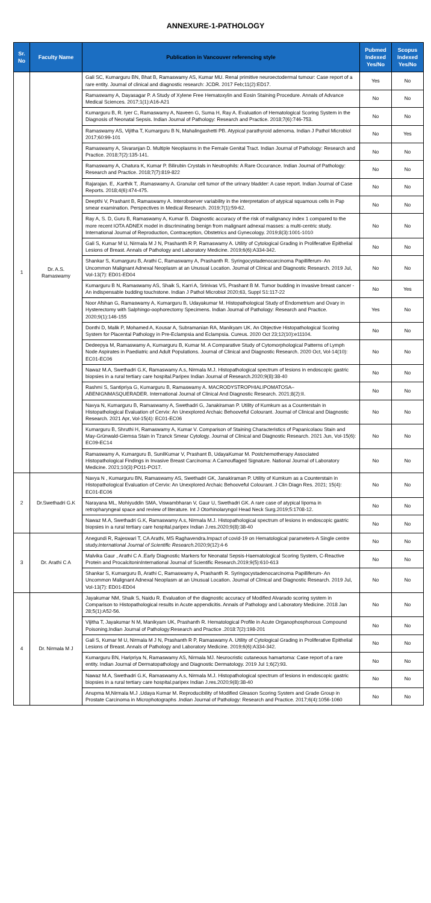ANNEXURE-1-PATHOLOGY
| Sr. No | Faculty Name | Publication in Vancouver referencing style | Pubmed Indexed Yes/No | Scopus Indexed Yes/No |
| --- | --- | --- | --- | --- |
| 1 | Dr. A.S. Ramaswamy | Gali SC, Kumarguru BN, Bhat B, Ramaswamy AS, Kumar MU. Renal primitive neuroectodermal tumour: Case report of a rare entity. Journal of clinical and diagnostic research: JCDR. 2017 Feb;11(2):ED17. | Yes | No |
| | | Ramaswamy A, Dayasagar P. A Study of Xylene Free Hematoxylin and Eosin Staining Procedure. Annals of Advance Medical Sciences. 2017;1(1):A16-A21 | No | No |
| | | Kumarguru B, R. Iyer C, Ramaswamy A, Naveen G, Suma H, Ray A. Evaluation of Hematological Scoring System in the Diagnosis of Neonatal Sepsis. Indian Journal of Pathology: Research and Practice. 2018;7(6):746-753. | No | No |
| | | Ramaswamy AS, Vijitha T, Kumarguru B N, Mahalingashetti PB. Atypical parathyroid adenoma. Indian J Pathol Microbiol 2017;60:99-101 | No | Yes |
| | | Ramaswamy A, Sivaranjan D. Multiple Neoplasms in the Female Genital Tract. Indian Journal of Pathology: Research and Practice. 2018;7(2):135-141. | No | No |
| | | Ramaswamy A, Chatura K, Kumar P. Bilirubin Crystals in Neutrophils: A Rare Occurance. Indian Journal of Pathology: Research and Practice. 2018;7(7):819-822 | No | No |
| | | Rajarajan. E, .Karthik T, .Ramaswamy A. Granular cell tumor of the urinary bladder: A case report. Indian Journal of Case Reports. 2018;4(6):474-475. | No | No |
| | | Deepthi V, Prashant B, Ramaswamy A. Interobserver variability in the interpretation of atypical squamous cells in Pap smear examination. Perspectives in Medical Research. 2019;7(1):59-62. | No | No |
| | | Ray A, S. D, Guru B, Ramaswamy A, Kumar B. Diagnostic accuracy of the risk of malignancy index 1 compared to the more recent IOTA ADNEX model in discriminating benign from malignant adnexal masses: a multi-centric study. International Journal of Reproduction, Contraception, Obstetrics and Gynecology. 2019;8(3):1001-1010 | No | No |
| | | Gali S, Kumar M U, Nirmala M J N, Prashanth R P, Ramaswamy A. Utility of Cytological Grading in Proliferative Epithelial Lesions of Breast. Annals of Pathology and Laboratory Medicine. 2019;6(6):A334-342. | No | No |
| | | Shankar S, Kumarguru B, Arathi C, Ramaswamy A, Prashanth R. Syringocystadenocarcinoma Papilliferum- An Uncommon Malignant Adnexal Neoplasm at an Unusual Location. Journal of Clinical and Diagnostic Research. 2019 Jul, Vol-13(7): ED01-ED04 | No | No |
| | | Kumarguru B N, Ramaswamy AS, Shaik S, Karri A, Srinivas VS, Prashant B M. Tumor budding in invasive breast cancer - An indispensable budding touchstone. Indian J Pathol Microbiol 2020;63, Suppl S1:117-22 | No | Yes |
| | | Noor Afshan G, Ramaswamy A, Kumarguru B, Udayakumar M. Histopathological Study of Endometrium and Ovary in Hysterectomy with Salphingo-oophorectomy Specimens. Indian Journal of Pathology: Research and Practice. 2020;9(1):146-155 | Yes | No |
| | | Donthi D, Malik P, Mohamed A, Kousar A, Subramanian RA, Manikyam UK. An Objective Histopathological Scoring System for Placental Pathology in Pre-Eclampsia and Eclampsia. Cureus. 2020 Oct 23;12(10):e11104. | No | No |
| | | Dedeepya M, Ramaswamy A, Kumarguru B, Kumar M. A Comparative Study of Cytomorphological Patterns of Lymph Node Aspirates in Paediatric and Adult Populations. Journal of Clinical and Diagnostic Research. 2020 Oct, Vol-14(10): EC01-EC06 | No | No |
| | | Nawaz M.A, Swethadri G.K, Ramaswamy A.s, Nirmala M.J. Histopathological spectrum of lesions in endoscopic gastric biopsies in a rural tertiary care hospital.Paripex Indian Journal of Research.2020;9(8):38-40 | No | No |
| | | Rashmi S, Santipriya G, Kumarguru B, Ramaswamy A. MACRODYSTROPHIALIPOMATOSA– ABENIGNMASQUERADER. International Journal of Clinical And Diagnostic Research. 2021;8(2):II. | No | No |
| | | Navya N, Kumarguru B, Ramaswamy A, Swethadri G, Janakiraman P. Utility of Kumkum as a Counterstain in Histopathological Evaluation of Cervix: An Unexplored Archaic Behooveful Colourant. Journal of Clinical and Diagnostic Research. 2021 Apr, Vol-15(4): EC01-EC06 | No | No |
| | | Kumarguru B, Shruthi H, Ramaswamy A, Kumar V. Comparison of Staining Characteristics of Papanicolaou Stain and May-Grünwald-Giemsa Stain in Tzanck Smear Cytology. Journal of Clinical and Diagnostic Research. 2021 Jun, Vol-15(6): EC09-EC14 | No | No |
| | | Ramaswamy A, Kumarguru B, SunilKumar V, Prashant B, UdayaKumar M. Postchemotherapy Associated Histopathological Findings in Invasive Breast Carcinoma: A Camouflaged Signature. National Journal of Laboratory Medicine. 2021;10(3):PO11-PO17. | No | No |
| 2 | Dr.Swethadri G.K | Navya N , Kumarguru BN, Ramaswamy AS, Swethadri GK, Janakiraman P. Utility of Kumkum as a Counterstain in Histopathological Evaluation of Cervix: An Unexplored Archaic Behooveful Colourant. J Clin Diagn Res. 2021; 15(4): EC01-EC06 | No | No |
| | | Narayana ML, Mohiyuddin SMA, Viswambharan V, Gaur U, Swethadri GK. A rare case of atypical lipoma in retropharyngeal space and review of literature. Int J Otorhinolaryngol Head Neck Surg.2019;5:1708-12. | No | No |
| | | Nawaz M.A, Swethadri G.K, Ramaswamy A.s, Nirmala M.J. Histopathological spectrum of lesions in endoscopic gastric biopsies in a rural tertiary care hospital.paripex Indian J.res.2020;9(8):38-40 | No | No |
| 3 | Dr. Arathi C A | Anegundi R, Rajeswari T, CA Arathi, MS Raghavendra.Impact of covid-19 on Hematological parameters-A Single centre study. International Journal of Scientific Research. 2020;9(12):4-6 | No | No |
| | | Malvika Gaur , Arathi C A .Early Diagnostic Markers for Neonatal Sepsis-Haematological Scoring System, C-Reactive Protein and ProcalcitoninInternational Journal of Scientific Research.2019;9(5):610-613 | No | No |
| | | Shankar S, Kumarguru B, Arathi C, Ramaswamy A, Prashanth R. Syringocystadenocarcinoma Papilliferum- An Uncommon Malignant Adnexal Neoplasm at an Unusual Location. Journal of Clinical and Diagnostic Research. 2019 Jul, Vol-13(7): ED01-ED04 | No | No |
| 4 | Dr. Nirmala M J | Jayakumar NM, Shaik S, Naidu R. Evaluation of the diagnostic accuracy of Modified Alvarado scoring system in Comparison to Histopathological results in Acute appendicitis. Annals of Pathology and Laboratory Medicine. 2018 Jan 28;5(1):A52-56. | No | No |
| | | Vijitha T, Jayakumar N M, Manikyam UK, Prashanth R. Hematological Profile in Acute Organophosphorous Compound Poisoning.Indian Journal of Pathology:Research and Practice .2018:7(2):198-201 | No | No |
| | | Gali S, Kumar M U, Nirmala M J N, Prashanth R P, Ramaswamy A. Utility of Cytological Grading in Proliferative Epithelial Lesions of Breast. Annals of Pathology and Laboratory Medicine. 2019;6(6):A334-342. | No | No |
| | | Kumarguru BN, Haripriya N, Ramaswamy AS, Nirmala MJ. Neurocristic cutaneous hamartoma: Case report of a rare entity. Indian Journal of Dermatopathology and Diagnostic Dermatology. 2019 Jul 1;6(2):93. | No | No |
| | | Nawaz M.A, Swethadri G.K, Ramaswamy A.s, Nirmala M.J. Histopathological spectrum of lesions in endoscopic gastric biopsies in a rural tertiary care hospital.paripex Indian J.res.2020;9(8):38-40 | No | No |
| | | Anupma M,Nirmala M.J ,Udaya Kumar M. Reproducibility of Modified Gleason Scoring System and Grade Group in Prostate Carcinoma in Microphotographs .Indian Journal of Pathology: Research and Practice. 2017;6(4):1056-1060 | No | No |